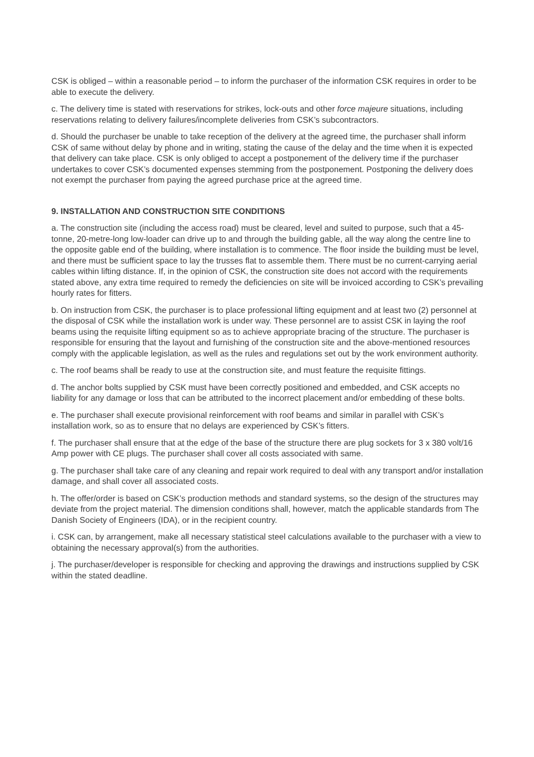CSK is obliged – within a reasonable period – to inform the purchaser of the information CSK requires in order to be able to execute the delivery.
c. The delivery time is stated with reservations for strikes, lock-outs and other force majeure situations, including reservations relating to delivery failures/incomplete deliveries from CSK’s subcontractors.
d. Should the purchaser be unable to take reception of the delivery at the agreed time, the purchaser shall inform CSK of same without delay by phone and in writing, stating the cause of the delay and the time when it is expected that delivery can take place. CSK is only obliged to accept a postponement of the delivery time if the purchaser undertakes to cover CSK’s documented expenses stemming from the postponement. Postponing the delivery does not exempt the purchaser from paying the agreed purchase price at the agreed time.
9. INSTALLATION AND CONSTRUCTION SITE CONDITIONS
a. The construction site (including the access road) must be cleared, level and suited to purpose, such that a 45-tonne, 20-metre-long low-loader can drive up to and through the building gable, all the way along the centre line to the opposite gable end of the building, where installation is to commence. The floor inside the building must be level, and there must be sufficient space to lay the trusses flat to assemble them. There must be no current-carrying aerial cables within lifting distance. If, in the opinion of CSK, the construction site does not accord with the requirements stated above, any extra time required to remedy the deficiencies on site will be invoiced according to CSK’s prevailing hourly rates for fitters.
b. On instruction from CSK, the purchaser is to place professional lifting equipment and at least two (2) personnel at the disposal of CSK while the installation work is under way. These personnel are to assist CSK in laying the roof beams using the requisite lifting equipment so as to achieve appropriate bracing of the structure. The purchaser is responsible for ensuring that the layout and furnishing of the construction site and the above-mentioned resources comply with the applicable legislation, as well as the rules and regulations set out by the work environment authority.
c. The roof beams shall be ready to use at the construction site, and must feature the requisite fittings.
d. The anchor bolts supplied by CSK must have been correctly positioned and embedded, and CSK accepts no liability for any damage or loss that can be attributed to the incorrect placement and/or embedding of these bolts.
e. The purchaser shall execute provisional reinforcement with roof beams and similar in parallel with CSK’s installation work, so as to ensure that no delays are experienced by CSK’s fitters.
f. The purchaser shall ensure that at the edge of the base of the structure there are plug sockets for 3 x 380 volt/16 Amp power with CE plugs. The purchaser shall cover all costs associated with same.
g. The purchaser shall take care of any cleaning and repair work required to deal with any transport and/or installation damage, and shall cover all associated costs.
h. The offer/order is based on CSK’s production methods and standard systems, so the design of the structures may deviate from the project material. The dimension conditions shall, however, match the applicable standards from The Danish Society of Engineers (IDA), or in the recipient country.
i. CSK can, by arrangement, make all necessary statistical steel calculations available to the purchaser with a view to obtaining the necessary approval(s) from the authorities.
j. The purchaser/developer is responsible for checking and approving the drawings and instructions supplied by CSK within the stated deadline.